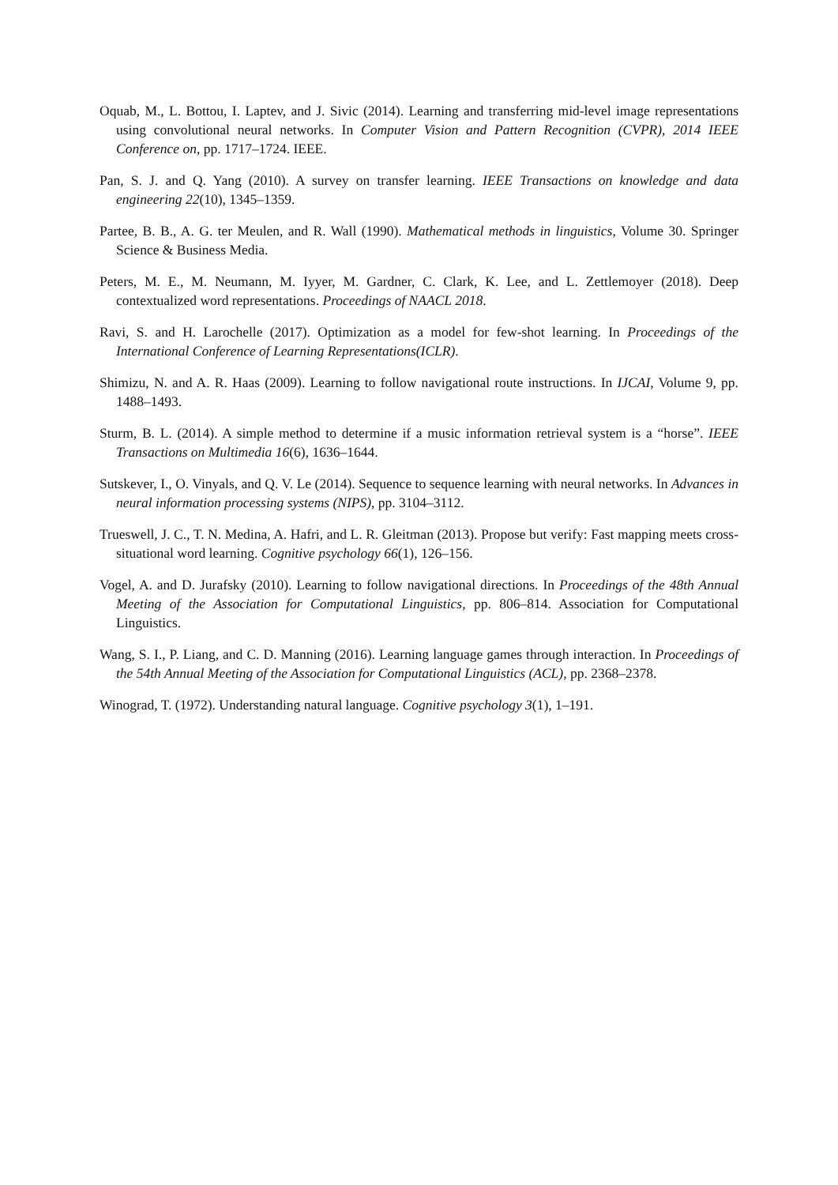Oquab, M., L. Bottou, I. Laptev, and J. Sivic (2014). Learning and transferring mid-level image representations using convolutional neural networks. In Computer Vision and Pattern Recognition (CVPR), 2014 IEEE Conference on, pp. 1717–1724. IEEE.
Pan, S. J. and Q. Yang (2010). A survey on transfer learning. IEEE Transactions on knowledge and data engineering 22(10), 1345–1359.
Partee, B. B., A. G. ter Meulen, and R. Wall (1990). Mathematical methods in linguistics, Volume 30. Springer Science & Business Media.
Peters, M. E., M. Neumann, M. Iyyer, M. Gardner, C. Clark, K. Lee, and L. Zettlemoyer (2018). Deep contextualized word representations. Proceedings of NAACL 2018.
Ravi, S. and H. Larochelle (2017). Optimization as a model for few-shot learning. In Proceedings of the International Conference of Learning Representations(ICLR).
Shimizu, N. and A. R. Haas (2009). Learning to follow navigational route instructions. In IJCAI, Volume 9, pp. 1488–1493.
Sturm, B. L. (2014). A simple method to determine if a music information retrieval system is a “horse”. IEEE Transactions on Multimedia 16(6), 1636–1644.
Sutskever, I., O. Vinyals, and Q. V. Le (2014). Sequence to sequence learning with neural networks. In Advances in neural information processing systems (NIPS), pp. 3104–3112.
Trueswell, J. C., T. N. Medina, A. Hafri, and L. R. Gleitman (2013). Propose but verify: Fast mapping meets cross-situational word learning. Cognitive psychology 66(1), 126–156.
Vogel, A. and D. Jurafsky (2010). Learning to follow navigational directions. In Proceedings of the 48th Annual Meeting of the Association for Computational Linguistics, pp. 806–814. Association for Computational Linguistics.
Wang, S. I., P. Liang, and C. D. Manning (2016). Learning language games through interaction. In Proceedings of the 54th Annual Meeting of the Association for Computational Linguistics (ACL), pp. 2368–2378.
Winograd, T. (1972). Understanding natural language. Cognitive psychology 3(1), 1–191.